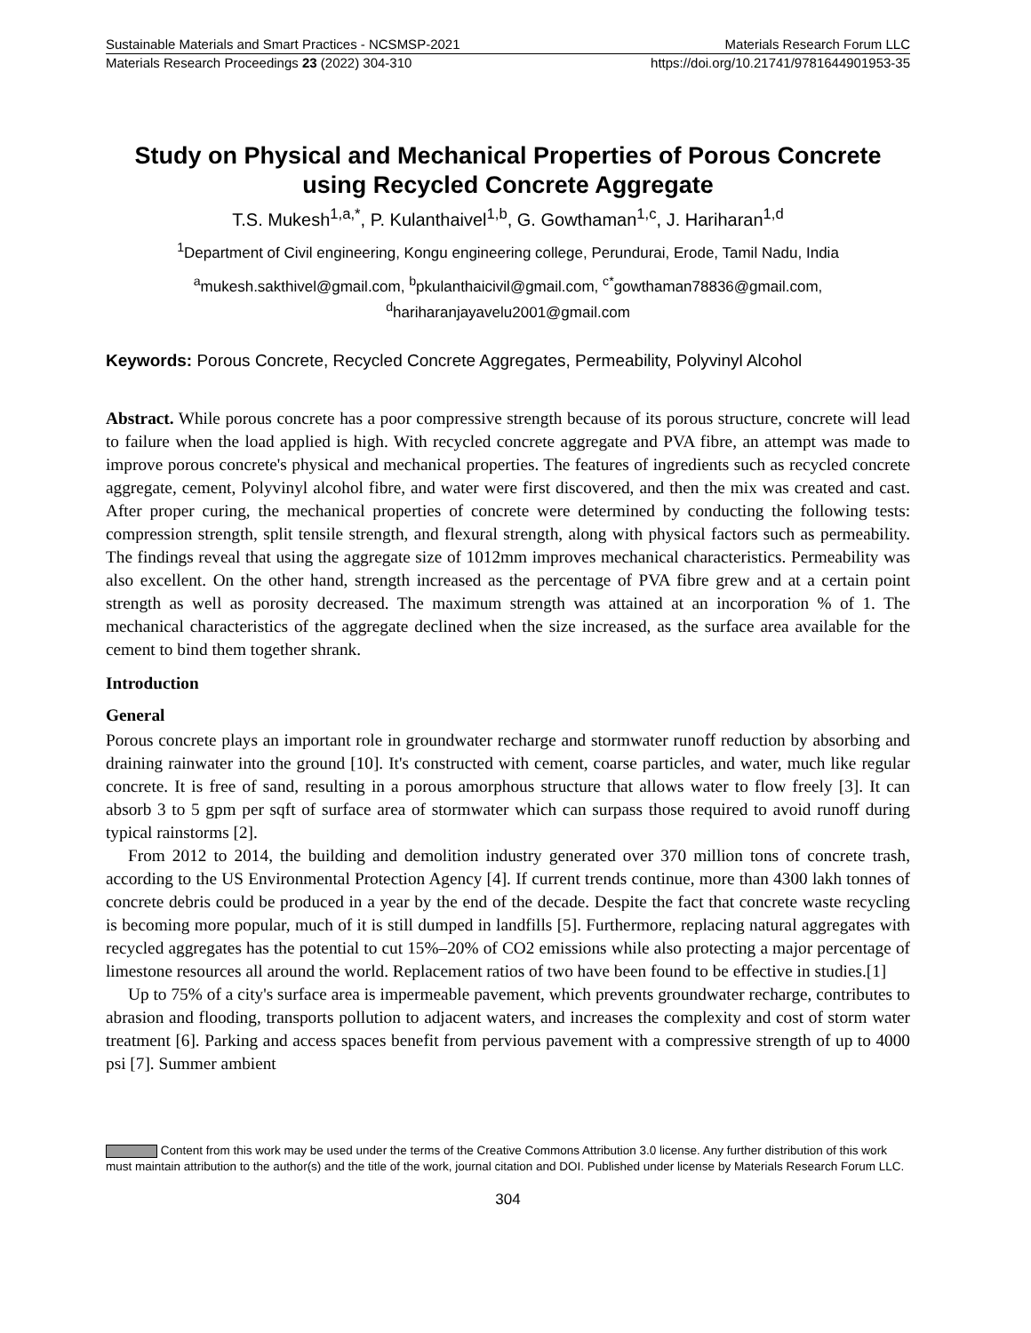Sustainable Materials and Smart Practices - NCSMSP-2021 Materials Research Forum LLC
Materials Research Proceedings 23 (2022) 304-310 https://doi.org/10.21741/9781644901953-35
Study on Physical and Mechanical Properties of Porous Concrete using Recycled Concrete Aggregate
T.S. Mukesh<sup>1,a,*</sup>, P. Kulanthaivel<sup>1,b</sup>, G. Gowthaman<sup>1,c</sup>, J. Hariharan<sup>1,d</sup>
<sup>1</sup> Department of Civil engineering, Kongu engineering college, Perundurai, Erode, Tamil Nadu, India
<sup>a</sup> mukesh.sakthivel@gmail.com, <sup>b</sup>pkulanthaicivil@gmail.com, <sup>c*</sup>gowthaman78836@gmail.com, <sup>d</sup>hariharanjayavelu2001@gmail.com
Keywords: Porous Concrete, Recycled Concrete Aggregates, Permeability, Polyvinyl Alcohol
Abstract. While porous concrete has a poor compressive strength because of its porous structure, concrete will lead to failure when the load applied is high. With recycled concrete aggregate and PVA fibre, an attempt was made to improve porous concrete's physical and mechanical properties. The features of ingredients such as recycled concrete aggregate, cement, Polyvinyl alcohol fibre, and water were first discovered, and then the mix was created and cast. After proper curing, the mechanical properties of concrete were determined by conducting the following tests: compression strength, split tensile strength, and flexural strength, along with physical factors such as permeability. The findings reveal that using the aggregate size of 1012mm improves mechanical characteristics. Permeability was also excellent. On the other hand, strength increased as the percentage of PVA fibre grew and at a certain point strength as well as porosity decreased. The maximum strength was attained at an incorporation % of 1. The mechanical characteristics of the aggregate declined when the size increased, as the surface area available for the cement to bind them together shrank.
Introduction
General
Porous concrete plays an important role in groundwater recharge and stormwater runoff reduction by absorbing and draining rainwater into the ground [10]. It's constructed with cement, coarse particles, and water, much like regular concrete. It is free of sand, resulting in a porous amorphous structure that allows water to flow freely [3]. It can absorb 3 to 5 gpm per sqft of surface area of stormwater which can surpass those required to avoid runoff during typical rainstorms [2].
From 2012 to 2014, the building and demolition industry generated over 370 million tons of concrete trash, according to the US Environmental Protection Agency [4]. If current trends continue, more than 4300 lakh tonnes of concrete debris could be produced in a year by the end of the decade. Despite the fact that concrete waste recycling is becoming more popular, much of it is still dumped in landfills [5]. Furthermore, replacing natural aggregates with recycled aggregates has the potential to cut 15%–20% of CO2 emissions while also protecting a major percentage of limestone resources all around the world. Replacement ratios of two have been found to be effective in studies.[1]
Up to 75% of a city's surface area is impermeable pavement, which prevents groundwater recharge, contributes to abrasion and flooding, transports pollution to adjacent waters, and increases the complexity and cost of storm water treatment [6]. Parking and access spaces benefit from pervious pavement with a compressive strength of up to 4000 psi [7]. Summer ambient
Content from this work may be used under the terms of the Creative Commons Attribution 3.0 license. Any further distribution of this work must maintain attribution to the author(s) and the title of the work, journal citation and DOI. Published under license by Materials Research Forum LLC.
304